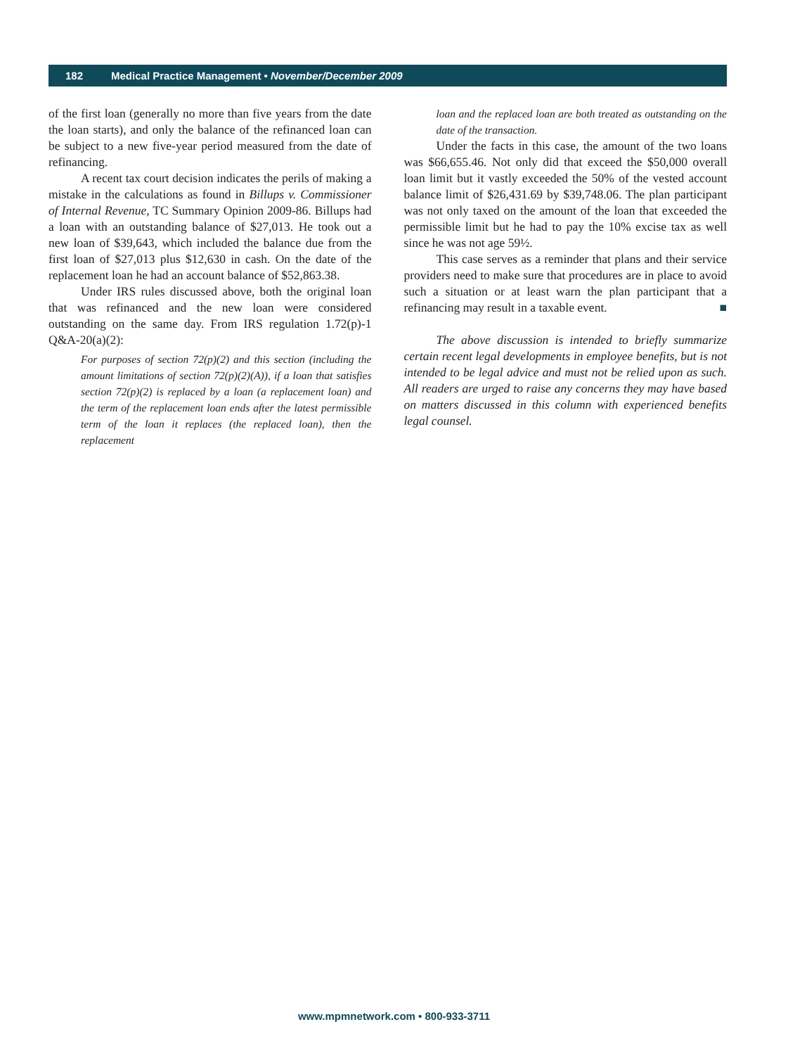182 Medical Practice Management • November/December 2009
of the first loan (generally no more than five years from the date the loan starts), and only the balance of the refinanced loan can be subject to a new five-year period measured from the date of refinancing.
A recent tax court decision indicates the perils of making a mistake in the calculations as found in Billups v. Commissioner of Internal Revenue, TC Summary Opinion 2009-86. Billups had a loan with an outstanding balance of $27,013. He took out a new loan of $39,643, which included the balance due from the first loan of $27,013 plus $12,630 in cash. On the date of the replacement loan he had an account balance of $52,863.38.
Under IRS rules discussed above, both the original loan that was refinanced and the new loan were considered outstanding on the same day. From IRS regulation 1.72(p)-1 Q&A-20(a)(2):
For purposes of section 72(p)(2) and this section (including the amount limitations of section 72(p)(2)(A)), if a loan that satisfies section 72(p)(2) is replaced by a loan (a replacement loan) and the term of the replacement loan ends after the latest permissible term of the loan it replaces (the replaced loan), then the replacement
loan and the replaced loan are both treated as outstanding on the date of the transaction.
Under the facts in this case, the amount of the two loans was $66,655.46. Not only did that exceed the $50,000 overall loan limit but it vastly exceeded the 50% of the vested account balance limit of $26,431.69 by $39,748.06. The plan participant was not only taxed on the amount of the loan that exceeded the permissible limit but he had to pay the 10% excise tax as well since he was not age 59½.
This case serves as a reminder that plans and their service providers need to make sure that procedures are in place to avoid such a situation or at least warn the plan participant that a refinancing may result in a taxable event. ■
The above discussion is intended to briefly summarize certain recent legal developments in employee benefits, but is not intended to be legal advice and must not be relied upon as such. All readers are urged to raise any concerns they may have based on matters discussed in this column with experienced benefits legal counsel.
www.mpmnetwork.com • 800-933-3711